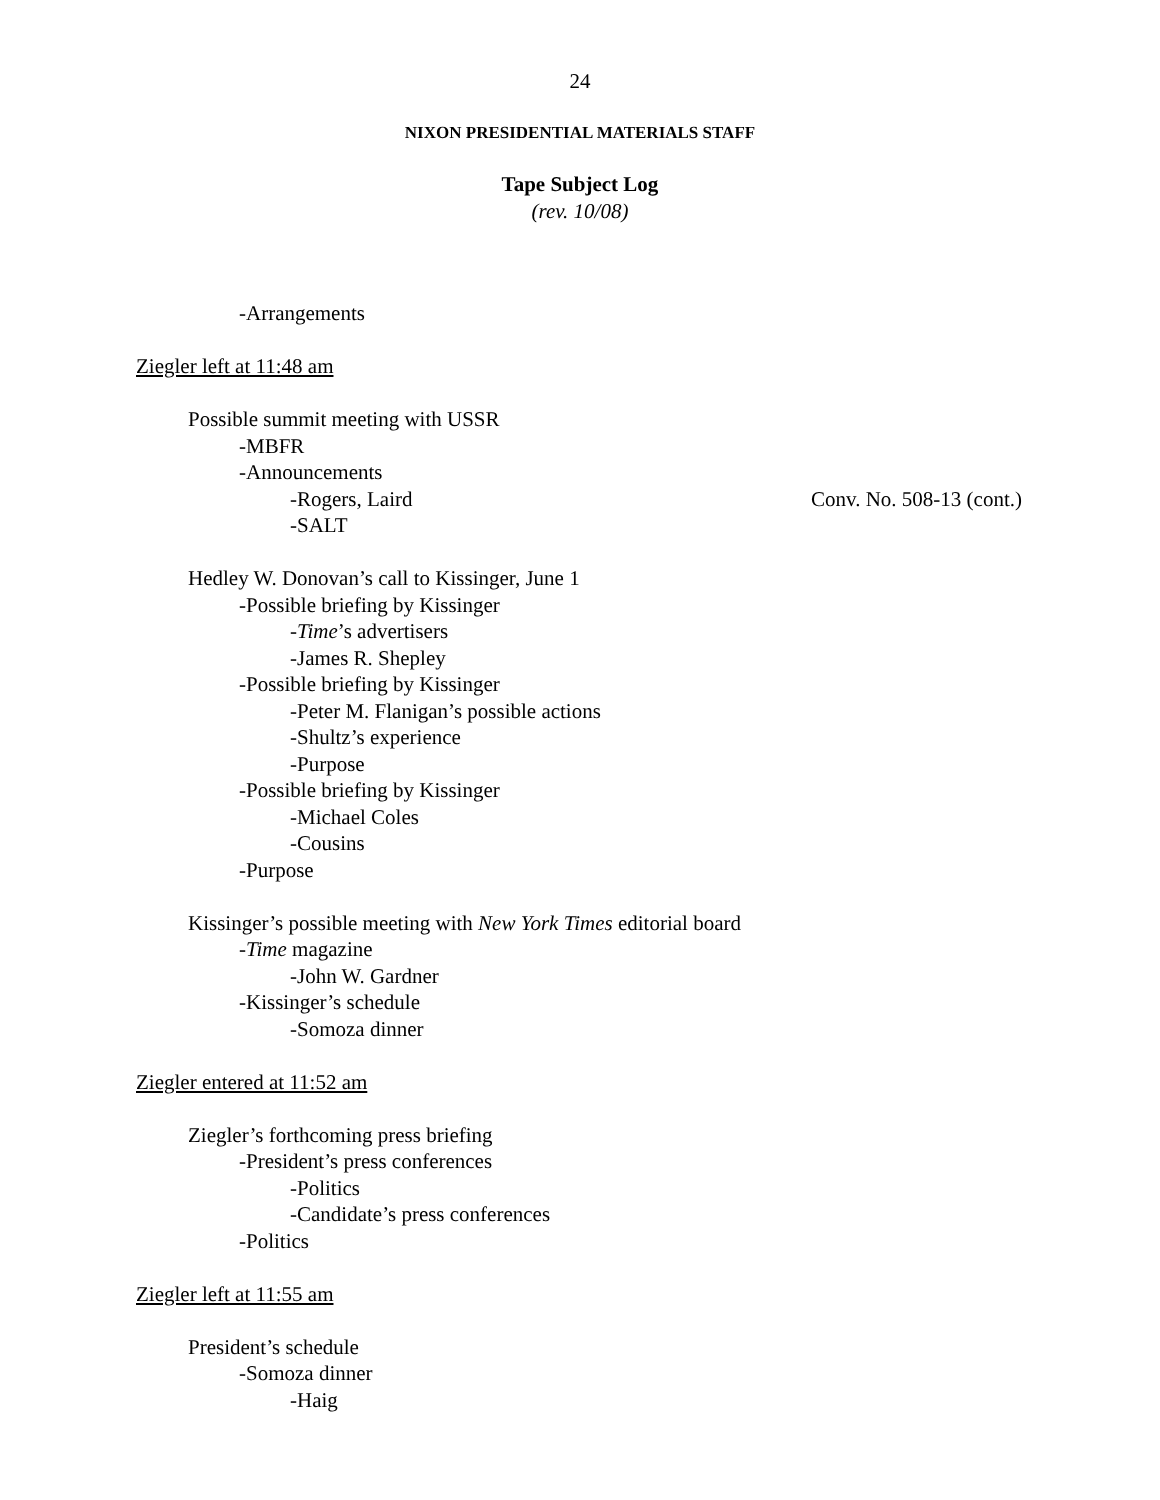24
NIXON PRESIDENTIAL MATERIALS STAFF
Tape Subject Log
(rev. 10/08)
-Arrangements
Ziegler left at 11:48 am
Possible summit meeting with USSR
-MBFR
-Announcements
-Rogers, Laird Conv. No. 508-13 (cont.)
-SALT
Hedley W. Donovan’s call to Kissinger, June 1
-Possible briefing by Kissinger
-Time’s advertisers
-James R. Shepley
-Possible briefing by Kissinger
-Peter M. Flanigan’s possible actions
-Shultz’s experience
-Purpose
-Possible briefing by Kissinger
-Michael Coles
-Cousins
-Purpose
Kissinger’s possible meeting with New York Times editorial board
-Time magazine
-John W. Gardner
-Kissinger’s schedule
-Somoza dinner
Ziegler entered at 11:52 am
Ziegler’s forthcoming press briefing
-President’s press conferences
-Politics
-Candidate’s press conferences
-Politics
Ziegler left at 11:55 am
President’s schedule
-Somoza dinner
-Haig